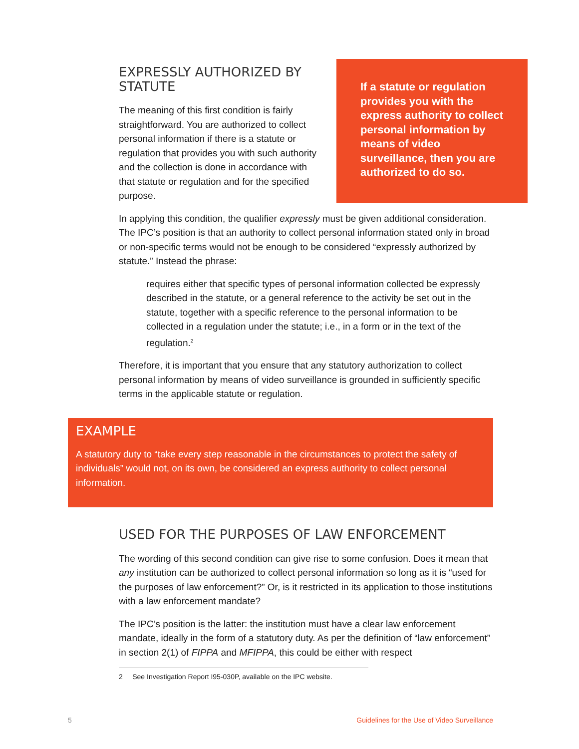If a statute or regulation provides you with the express authority to collect personal information by means of video surveillance, then you are authorized to do so.
EXPRESSLY AUTHORIZED BY STATUTE
The meaning of this first condition is fairly straightforward. You are authorized to collect personal information if there is a statute or regulation that provides you with such authority and the collection is done in accordance with that statute or regulation and for the specified purpose.
In applying this condition, the qualifier expressly must be given additional consideration. The IPC’s position is that an authority to collect personal information stated only in broad or non-specific terms would not be enough to be considered “expressly authorized by statute.” Instead the phrase:
requires either that specific types of personal information collected be expressly described in the statute, or a general reference to the activity be set out in the statute, together with a specific reference to the personal information to be collected in a regulation under the statute; i.e., in a form or in the text of the regulation.<sup>2</sup>
Therefore, it is important that you ensure that any statutory authorization to collect personal information by means of video surveillance is grounded in sufficiently specific terms in the applicable statute or regulation.
EXAMPLE
A statutory duty to “take every step reasonable in the circumstances to protect the safety of individuals” would not, on its own, be considered an express authority to collect personal information.
USED FOR THE PURPOSES OF LAW ENFORCEMENT
The wording of this second condition can give rise to some confusion. Does it mean that any institution can be authorized to collect personal information so long as it is “used for the purposes of law enforcement?” Or, is it restricted in its application to those institutions with a law enforcement mandate?
The IPC’s position is the latter: the institution must have a clear law enforcement mandate, ideally in the form of a statutory duty. As per the definition of “law enforcement” in section 2(1) of FIPPA and MFIPPA, this could be either with respect
2 See Investigation Report I95-030P, available on the IPC website.
5 Guidelines for the Use of Video Surveillance